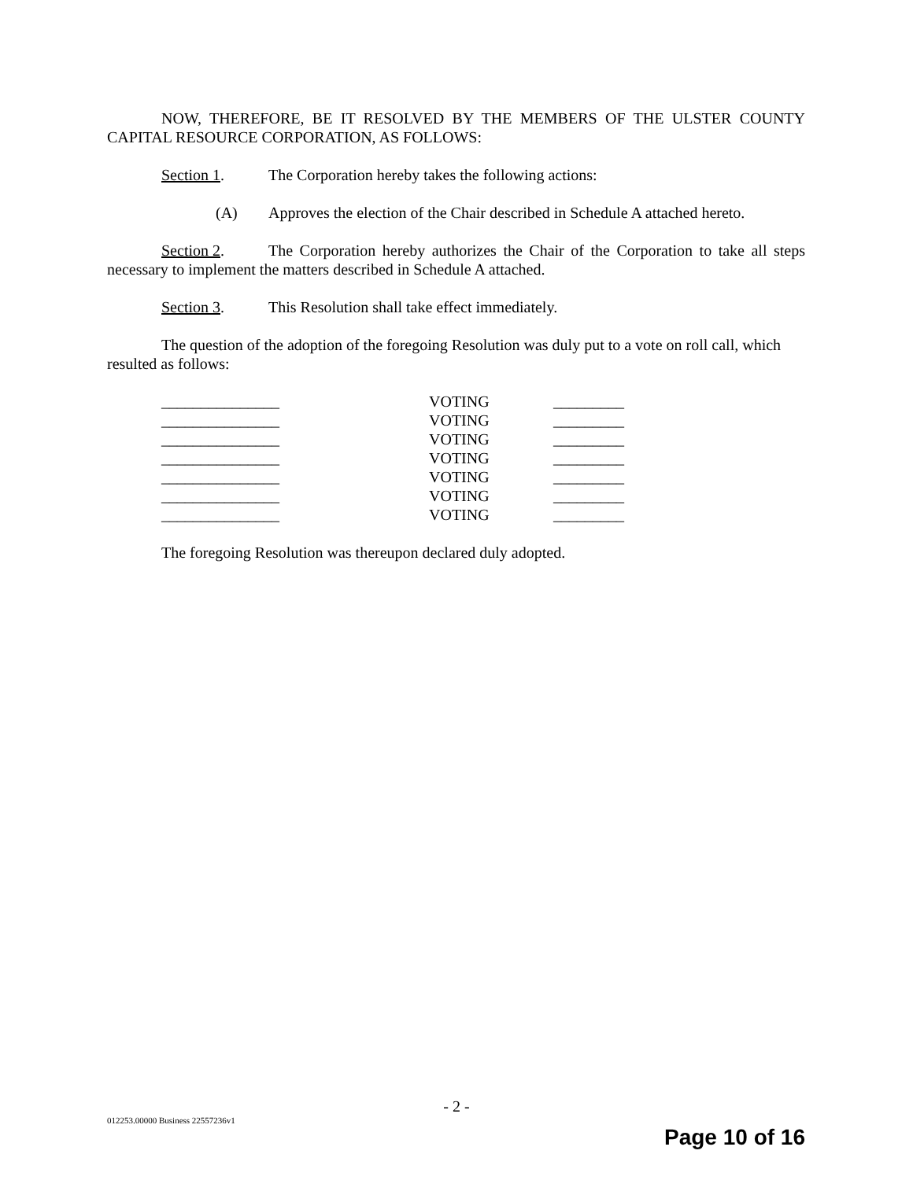NOW, THEREFORE, BE IT RESOLVED BY THE MEMBERS OF THE ULSTER COUNTY CAPITAL RESOURCE CORPORATION, AS FOLLOWS:
Section 1. The Corporation hereby takes the following actions:
(A) Approves the election of the Chair described in Schedule A attached hereto.
Section 2. The Corporation hereby authorizes the Chair of the Corporation to take all steps necessary to implement the matters described in Schedule A attached.
Section 3. This Resolution shall take effect immediately.
The question of the adoption of the foregoing Resolution was duly put to a vote on roll call, which resulted as follows:
| _______________ | VOTING | _________ |
| _______________ | VOTING | _________ |
| _______________ | VOTING | _________ |
| _______________ | VOTING | _________ |
| _______________ | VOTING | _________ |
| _______________ | VOTING | _________ |
| _______________ | VOTING | _________ |
The foregoing Resolution was thereupon declared duly adopted.
- 2 -
012253.00000 Business 22557236v1
Page 10 of 16